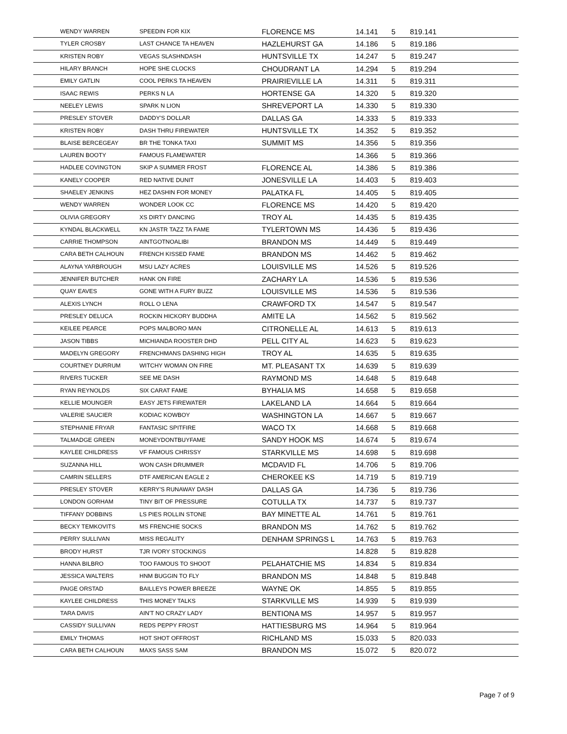| WENDY WARREN | SPEEDIN FOR KIX | FLORENCE MS | 14.141 | 5 | 819.141 |
| TYLER CROSBY | LAST CHANCE TA HEAVEN | HAZLEHURST GA | 14.186 | 5 | 819.186 |
| KRISTEN ROBY | VEGAS SLASHNDASH | HUNTSVILLE TX | 14.247 | 5 | 819.247 |
| HILARY BRANCH | HOPE SHE CLOCKS | CHOUDRANT LA | 14.294 | 5 | 819.294 |
| EMILY GATLIN | COOL PERKS TA HEAVEN | PRAIRIEVILLE LA | 14.311 | 5 | 819.311 |
| ISAAC REWIS | PERKS N LA | HORTENSE GA | 14.320 | 5 | 819.320 |
| NEELEY LEWIS | SPARK N LION | SHREVEPORT LA | 14.330 | 5 | 819.330 |
| PRESLEY STOVER | DADDY'S DOLLAR | DALLAS GA | 14.333 | 5 | 819.333 |
| KRISTEN ROBY | DASH THRU FIREWATER | HUNTSVILLE TX | 14.352 | 5 | 819.352 |
| BLAISE BERCEGEAY | BR THE TONKA TAXI | SUMMIT MS | 14.356 | 5 | 819.356 |
| LAUREN BOOTY | FAMOUS FLAMEWATER | | 14.366 | 5 | 819.366 |
| HADLEE COVINGTON | SKIP A SUMMER FROST | FLORENCE AL | 14.386 | 5 | 819.386 |
| KANELY COOPER | RED NATIVE DUNIT | JONESVILLE LA | 14.403 | 5 | 819.403 |
| SHAELEY JENKINS | HEZ DASHIN FOR MONEY | PALATKA FL | 14.405 | 5 | 819.405 |
| WENDY WARREN | WONDER LOOK CC | FLORENCE MS | 14.420 | 5 | 819.420 |
| OLIVIA GREGORY | XS DIRTY DANCING | TROY AL | 14.435 | 5 | 819.435 |
| KYNDAL BLACKWELL | KN JASTR TAZZ TA FAME | TYLERTOWN MS | 14.436 | 5 | 819.436 |
| CARRIE THOMPSON | AINTGOTNOALIBI | BRANDON MS | 14.449 | 5 | 819.449 |
| CARA BETH CALHOUN | FRENCH KISSED FAME | BRANDON MS | 14.462 | 5 | 819.462 |
| ALAYNA YARBROUGH | MSU LAZY ACRES | LOUISVILLE MS | 14.526 | 5 | 819.526 |
| JENNIFER BUTCHER | HANK ON FIRE | ZACHARY LA | 14.536 | 5 | 819.536 |
| QUAY EAVES | GONE WITH A FURY BUZZ | LOUISVILLE MS | 14.536 | 5 | 819.536 |
| ALEXIS LYNCH | ROLL O LENA | CRAWFORD TX | 14.547 | 5 | 819.547 |
| PRESLEY DELUCA | ROCKIN HICKORY BUDDHA | AMITE LA | 14.562 | 5 | 819.562 |
| KEILEE PEARCE | POPS MALBORO MAN | CITRONELLE AL | 14.613 | 5 | 819.613 |
| JASON TIBBS | MICHIANDA ROOSTER DHD | PELL CITY AL | 14.623 | 5 | 819.623 |
| MADELYN GREGORY | FRENCHMANS DASHING HIGH | TROY AL | 14.635 | 5 | 819.635 |
| COURTNEY DURRUM | WITCHY WOMAN ON FIRE | MT. PLEASANT TX | 14.639 | 5 | 819.639 |
| RIVERS TUCKER | SEE ME DASH | RAYMOND MS | 14.648 | 5 | 819.648 |
| RYAN REYNOLDS | SIX CARAT FAME | BYHALIA MS | 14.658 | 5 | 819.658 |
| KELLIE MOUNGER | EASY JETS FIREWATER | LAKELAND LA | 14.664 | 5 | 819.664 |
| VALERIE SAUCIER | KODIAC KOWBOY | WASHINGTON LA | 14.667 | 5 | 819.667 |
| STEPHANIE FRYAR | FANTASIC SPITFIRE | WACO TX | 14.668 | 5 | 819.668 |
| TALMADGE GREEN | MONEYDONTBUYFAME | SANDY HOOK MS | 14.674 | 5 | 819.674 |
| KAYLEE CHILDRESS | VF FAMOUS CHRISSY | STARKVILLE MS | 14.698 | 5 | 819.698 |
| SUZANNA HILL | WON CASH DRUMMER | MCDAVID FL | 14.706 | 5 | 819.706 |
| CAMRIN SELLERS | DTF AMERICAN EAGLE 2 | CHEROKEE KS | 14.719 | 5 | 819.719 |
| PRESLEY STOVER | KERRY'S RUNAWAY DASH | DALLAS GA | 14.736 | 5 | 819.736 |
| LONDON GORHAM | TINY BIT OF PRESSURE | COTULLA TX | 14.737 | 5 | 819.737 |
| TIFFANY DOBBINS | LS PIES ROLLIN STONE | BAY MINETTE AL | 14.761 | 5 | 819.761 |
| BECKY TEMKOVITS | MS FRENCHIE SOCKS | BRANDON MS | 14.762 | 5 | 819.762 |
| PERRY SULLIVAN | MISS REGALITY | DENHAM SPRINGS L | 14.763 | 5 | 819.763 |
| BRODY HURST | TJR IVORY STOCKINGS | | 14.828 | 5 | 819.828 |
| HANNA BILBRO | TOO FAMOUS TO SHOOT | PELAHATCHIE MS | 14.834 | 5 | 819.834 |
| JESSICA WALTERS | HNM BUGGIN TO FLY | BRANDON MS | 14.848 | 5 | 819.848 |
| PAIGE ORSTAD | BAILLEYS POWER BREEZE | WAYNE OK | 14.855 | 5 | 819.855 |
| KAYLEE CHILDRESS | THIS MONEY TALKS | STARKVILLE MS | 14.939 | 5 | 819.939 |
| TARA DAVIS | AIN'T NO CRAZY LADY | BENTIONA MS | 14.957 | 5 | 819.957 |
| CASSIDY SULLIVAN | REDS PEPPY FROST | HATTIESBURG MS | 14.964 | 5 | 819.964 |
| EMILY THOMAS | HOT SHOT OFFROST | RICHLAND MS | 15.033 | 5 | 820.033 |
| CARA BETH CALHOUN | MAXS SASS SAM | BRANDON MS | 15.072 | 5 | 820.072 |
Page 7 of 9